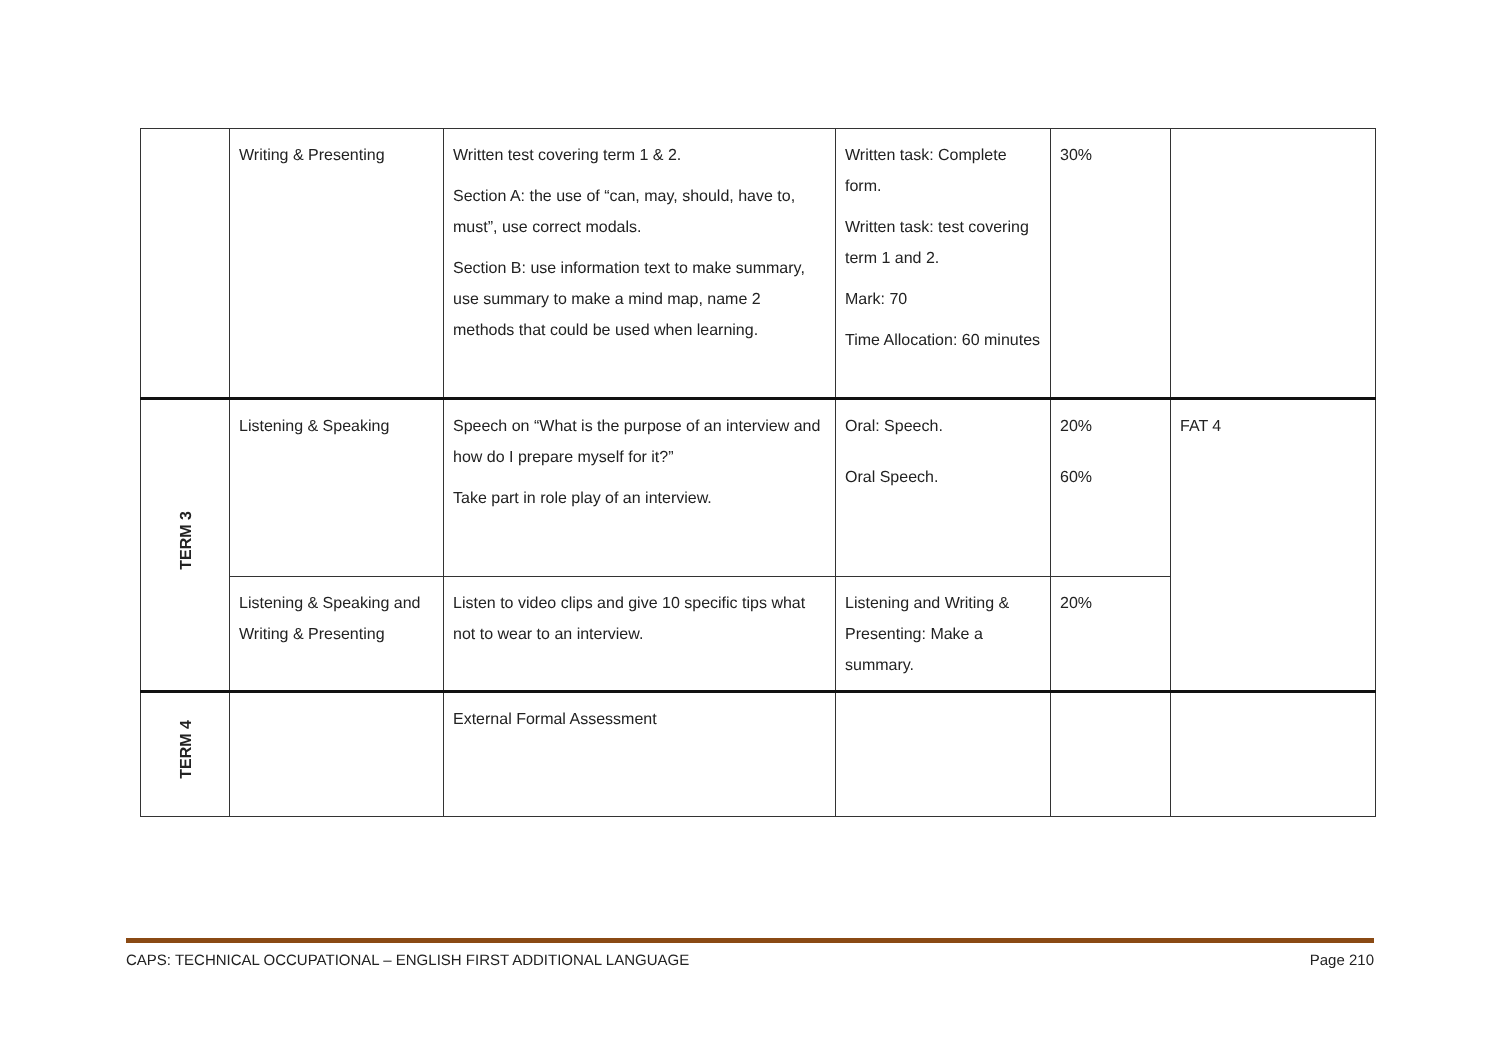| | Writing & Presenting | Written test covering term 1 & 2. Section A: the use of “can, may, should, have to, must”, use correct modals. Section B: use information text to make summary, use summary to make a mind map, name 2 methods that could be used when learning. | Written task: Complete form. Written task: test covering term 1 and 2. Mark: 70 Time Allocation: 60 minutes | 30% | |
| TERM 3 | Listening & Speaking | Speech on “What is the purpose of an interview and how do I prepare myself for it?” Take part in role play of an interview. | Oral: Speech. Oral Speech. | 20% 60% | FAT 4 |
| | Listening & Speaking and Writing & Presenting | Listen to video clips and give 10 specific tips what not to wear to an interview. | Listening and Writing & Presenting: Make a summary. | 20% | |
| TERM 4 | | External Formal Assessment | | | |
CAPS: TECHNICAL OCCUPATIONAL – ENGLISH FIRST ADDITIONAL LANGUAGE Page 210